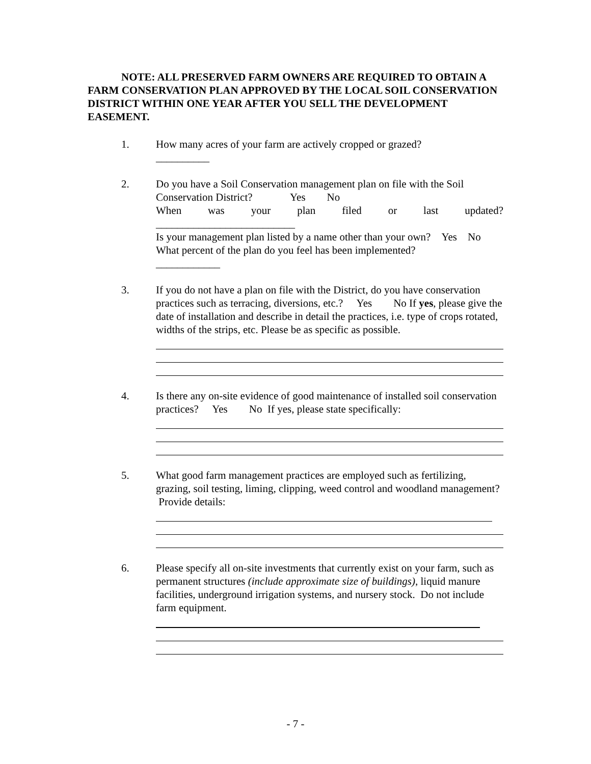NOTE: ALL PRESERVED FARM OWNERS ARE REQUIRED TO OBTAIN A FARM CONSERVATION PLAN APPROVED BY THE LOCAL SOIL CONSERVATION DISTRICT WITHIN ONE YEAR AFTER YOU SELL THE DEVELOPMENT EASEMENT.
1. How many acres of your farm are actively cropped or grazed?
__________
2. Do you have a Soil Conservation management plan on file with the Soil Conservation District? Yes No
When was your plan filed or last updated?
__________________________
Is your management plan listed by a name other than your own? Yes No
What percent of the plan do you feel has been implemented?
____________
3. If you do not have a plan on file with the District, do you have conservation practices such as terracing, diversions, etc.? Yes No If yes, please give the date of installation and describe in detail the practices, i.e. type of crops rotated, widths of the strips, etc. Please be as specific as possible.
4. Is there any on-site evidence of good maintenance of installed soil conservation practices? Yes No If yes, please state specifically:
5. What good farm management practices are employed such as fertilizing, grazing, soil testing, liming, clipping, weed control and woodland management? Provide details:
6. Please specify all on-site investments that currently exist on your farm, such as permanent structures (include approximate size of buildings), liquid manure facilities, underground irrigation systems, and nursery stock. Do not include farm equipment.
- 7 -